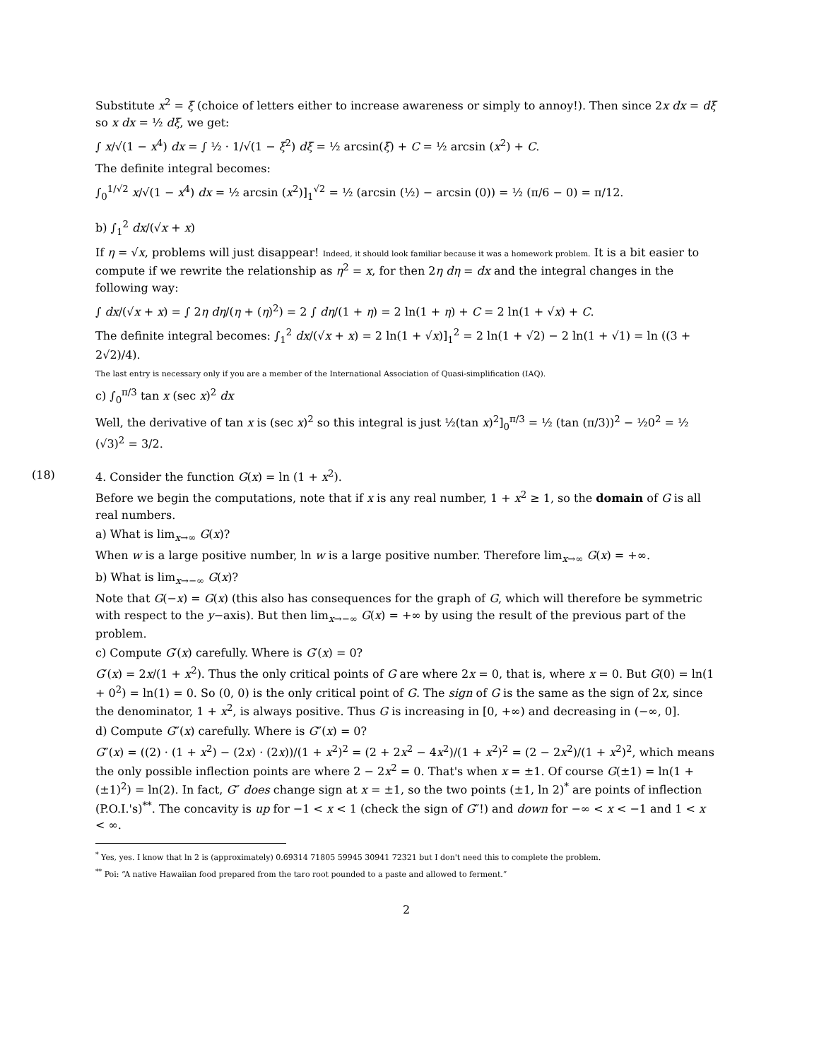Substitute x<sup>2</sup> = ξ (choice of letters either to increase awareness or simply to annoy!). Then since 2x dx = dξ so x dx = ½ dξ, we get:
∫ x/√(1 − x<sup>4</sup>) dx = ∫ ½ · 1/√(1 − ξ<sup>2</sup>) dξ = ½ arcsin(ξ) + C = ½ arcsin (x<sup>2</sup>) + C.
The definite integral becomes:
∫<sub>0</sub><sup>1/√2</sup> x/√(1 − x<sup>4</sup>) dx = ½ arcsin (x<sup>2</sup>)]<sub>1</sub><sup>√2</sup> = ½ (arcsin (½) − arcsin (0)) = ½ (π/6 − 0) = π/12.
b) ∫<sub>1</sub><sup>2</sup> dx/(√x + x)
If η = √x, problems will just disappear! Indeed, it should look familiar because it was a homework problem. It is a bit easier to compute if we rewrite the relationship as η<sup>2</sup> = x, for then 2η dη = dx and the integral changes in the following way:
∫ dx/(√x + x) = ∫ 2η dη/(η + (η)<sup>2</sup>) = 2 ∫ dη/(1 + η) = 2 ln(1 + η) + C = 2 ln(1 + √x) + C.
The definite integral becomes: ∫<sub>1</sub><sup>2</sup> dx/(√x + x) = 2 ln(1 + √x)]<sub>1</sub><sup>2</sup> = 2 ln(1 + √2) − 2 ln(1 + √1) = ln ((3 + 2√2)/4).
The last entry is necessary only if you are a member of the International Association of Quasi-simplification (IAQ).
c) ∫<sub>0</sub><sup>π/3</sup> tan x (sec x)<sup>2</sup> dx
Well, the derivative of tan x is (sec x)<sup>2</sup> so this integral is just ½(tan x)<sup>2</sup>]<sub>0</sub><sup>π/3</sup> = ½ (tan (π/3))<sup>2</sup> − ½0<sup>2</sup> = ½ (√3)<sup>2</sup> = 3/2.
(18) 4. Consider the function G(x) = ln (1 + x<sup>2</sup>).
Before we begin the computations, note that if x is any real number, 1 + x<sup>2</sup> ≥ 1, so the domain of G is all real numbers.
a) What is lim<sub>x→∞</sub> G(x)?
When w is a large positive number, ln w is a large positive number. Therefore lim<sub>x→∞</sub> G(x) = +∞.
b) What is lim<sub>x→−∞</sub> G(x)?
Note that G(−x) = G(x) (this also has consequences for the graph of G, which will therefore be symmetric with respect to the y−axis). But then lim<sub>x→−∞</sub> G(x) = +∞ by using the result of the previous part of the problem.
c) Compute G′(x) carefully. Where is G′(x) = 0?
G′(x) = 2x/(1 + x<sup>2</sup>). Thus the only critical points of G are where 2x = 0, that is, where x = 0. But G(0) = ln(1 + 0<sup>2</sup>) = ln(1) = 0. So (0, 0) is the only critical point of G. The sign of G is the same as the sign of 2x, since the denominator, 1 + x<sup>2</sup>, is always positive. Thus G is increasing in [0, +∞) and decreasing in (−∞, 0].
d) Compute G″(x) carefully. Where is G″(x) = 0?
G″(x) = ((2) · (1 + x<sup>2</sup>) − (2x) · (2x))/(1 + x<sup>2</sup>)<sup>2</sup> = (2 + 2x<sup>2</sup> − 4x<sup>2</sup>)/(1 + x<sup>2</sup>)<sup>2</sup> = (2 − 2x<sup>2</sup>)/(1 + x<sup>2</sup>)<sup>2</sup>, which means the only possible inflection points are where 2 − 2x<sup>2</sup> = 0. That's when x = ±1. Of course G(±1) = ln(1 + (±1)<sup>2</sup>) = ln(2). In fact, G″ does change sign at x = ±1, so the two points (±1, ln 2)<sup>*</sup> are points of inflection (P.O.I.'s)<sup>**</sup>. The concavity is up for −1 < x < 1 (check the sign of G″!) and down for −∞ < x < −1 and 1 < x < ∞.
<sup>*</sup> Yes, yes. I know that ln 2 is (approximately) 0.69314 71805 59945 30941 72321 but I don't need this to complete the problem.
<sup>**</sup> Poi: “A native Hawaiian food prepared from the taro root pounded to a paste and allowed to ferment.”
2